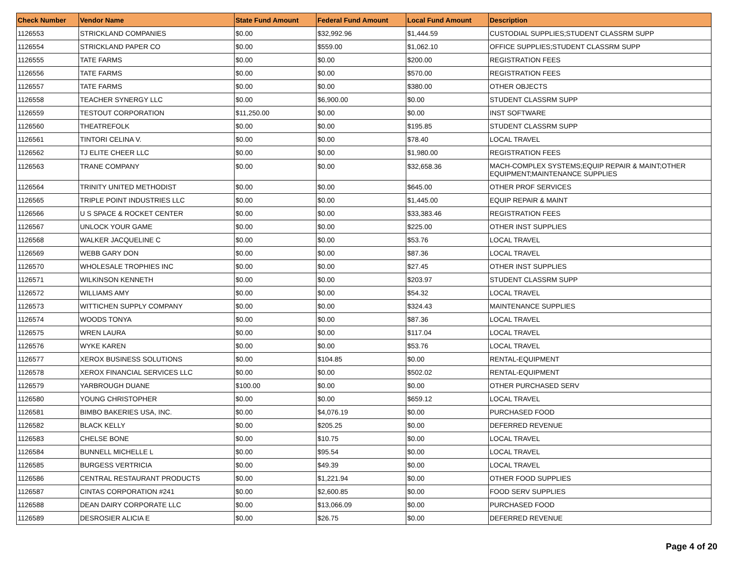| Check Number | Vendor Name | State Fund Amount | Federal Fund Amount | Local Fund Amount | Description |
| --- | --- | --- | --- | --- | --- |
| 1126553 | STRICKLAND COMPANIES | $0.00 | $32,992.96 | $1,444.59 | CUSTODIAL SUPPLIES;STUDENT CLASSRM SUPP |
| 1126554 | STRICKLAND PAPER CO | $0.00 | $559.00 | $1,062.10 | OFFICE SUPPLIES;STUDENT CLASSRM SUPP |
| 1126555 | TATE FARMS | $0.00 | $0.00 | $200.00 | REGISTRATION FEES |
| 1126556 | TATE FARMS | $0.00 | $0.00 | $570.00 | REGISTRATION FEES |
| 1126557 | TATE FARMS | $0.00 | $0.00 | $380.00 | OTHER OBJECTS |
| 1126558 | TEACHER SYNERGY LLC | $0.00 | $6,900.00 | $0.00 | STUDENT CLASSRM SUPP |
| 1126559 | TESTOUT CORPORATION | $11,250.00 | $0.00 | $0.00 | INST SOFTWARE |
| 1126560 | THEATREFOLK | $0.00 | $0.00 | $195.85 | STUDENT CLASSRM SUPP |
| 1126561 | TINTORI CELINA V. | $0.00 | $0.00 | $78.40 | LOCAL TRAVEL |
| 1126562 | TJ ELITE CHEER LLC | $0.00 | $0.00 | $1,980.00 | REGISTRATION FEES |
| 1126563 | TRANE COMPANY | $0.00 | $0.00 | $32,658.36 | MACH-COMPLEX SYSTEMS;EQUIP REPAIR & MAINT;OTHER EQUIPMENT;MAINTENANCE SUPPLIES |
| 1126564 | TRINITY UNITED METHODIST | $0.00 | $0.00 | $645.00 | OTHER PROF SERVICES |
| 1126565 | TRIPLE POINT INDUSTRIES LLC | $0.00 | $0.00 | $1,445.00 | EQUIP REPAIR & MAINT |
| 1126566 | U S SPACE & ROCKET CENTER | $0.00 | $0.00 | $33,383.46 | REGISTRATION FEES |
| 1126567 | UNLOCK YOUR GAME | $0.00 | $0.00 | $225.00 | OTHER INST SUPPLIES |
| 1126568 | WALKER JACQUELINE C | $0.00 | $0.00 | $53.76 | LOCAL TRAVEL |
| 1126569 | WEBB GARY DON | $0.00 | $0.00 | $87.36 | LOCAL TRAVEL |
| 1126570 | WHOLESALE TROPHIES INC | $0.00 | $0.00 | $27.45 | OTHER INST SUPPLIES |
| 1126571 | WILKINSON KENNETH | $0.00 | $0.00 | $203.97 | STUDENT CLASSRM SUPP |
| 1126572 | WILLIAMS AMY | $0.00 | $0.00 | $54.32 | LOCAL TRAVEL |
| 1126573 | WITTICHEN SUPPLY COMPANY | $0.00 | $0.00 | $324.43 | MAINTENANCE SUPPLIES |
| 1126574 | WOODS TONYA | $0.00 | $0.00 | $87.36 | LOCAL TRAVEL |
| 1126575 | WREN LAURA | $0.00 | $0.00 | $117.04 | LOCAL TRAVEL |
| 1126576 | WYKE KAREN | $0.00 | $0.00 | $53.76 | LOCAL TRAVEL |
| 1126577 | XEROX BUSINESS SOLUTIONS | $0.00 | $104.85 | $0.00 | RENTAL-EQUIPMENT |
| 1126578 | XEROX FINANCIAL SERVICES LLC | $0.00 | $0.00 | $502.02 | RENTAL-EQUIPMENT |
| 1126579 | YARBROUGH DUANE | $100.00 | $0.00 | $0.00 | OTHER PURCHASED SERV |
| 1126580 | YOUNG CHRISTOPHER | $0.00 | $0.00 | $659.12 | LOCAL TRAVEL |
| 1126581 | BIMBO BAKERIES USA, INC. | $0.00 | $4,076.19 | $0.00 | PURCHASED FOOD |
| 1126582 | BLACK KELLY | $0.00 | $205.25 | $0.00 | DEFERRED REVENUE |
| 1126583 | CHELSE BONE | $0.00 | $10.75 | $0.00 | LOCAL TRAVEL |
| 1126584 | BUNNELL MICHELLE L | $0.00 | $95.54 | $0.00 | LOCAL TRAVEL |
| 1126585 | BURGESS VERTRICIA | $0.00 | $49.39 | $0.00 | LOCAL TRAVEL |
| 1126586 | CENTRAL RESTAURANT PRODUCTS | $0.00 | $1,221.94 | $0.00 | OTHER FOOD SUPPLIES |
| 1126587 | CINTAS CORPORATION #241 | $0.00 | $2,600.85 | $0.00 | FOOD SERV SUPPLIES |
| 1126588 | DEAN DAIRY CORPORATE LLC | $0.00 | $13,066.09 | $0.00 | PURCHASED FOOD |
| 1126589 | DESROSIER ALICIA E | $0.00 | $26.75 | $0.00 | DEFERRED REVENUE |
Page 4 of 20